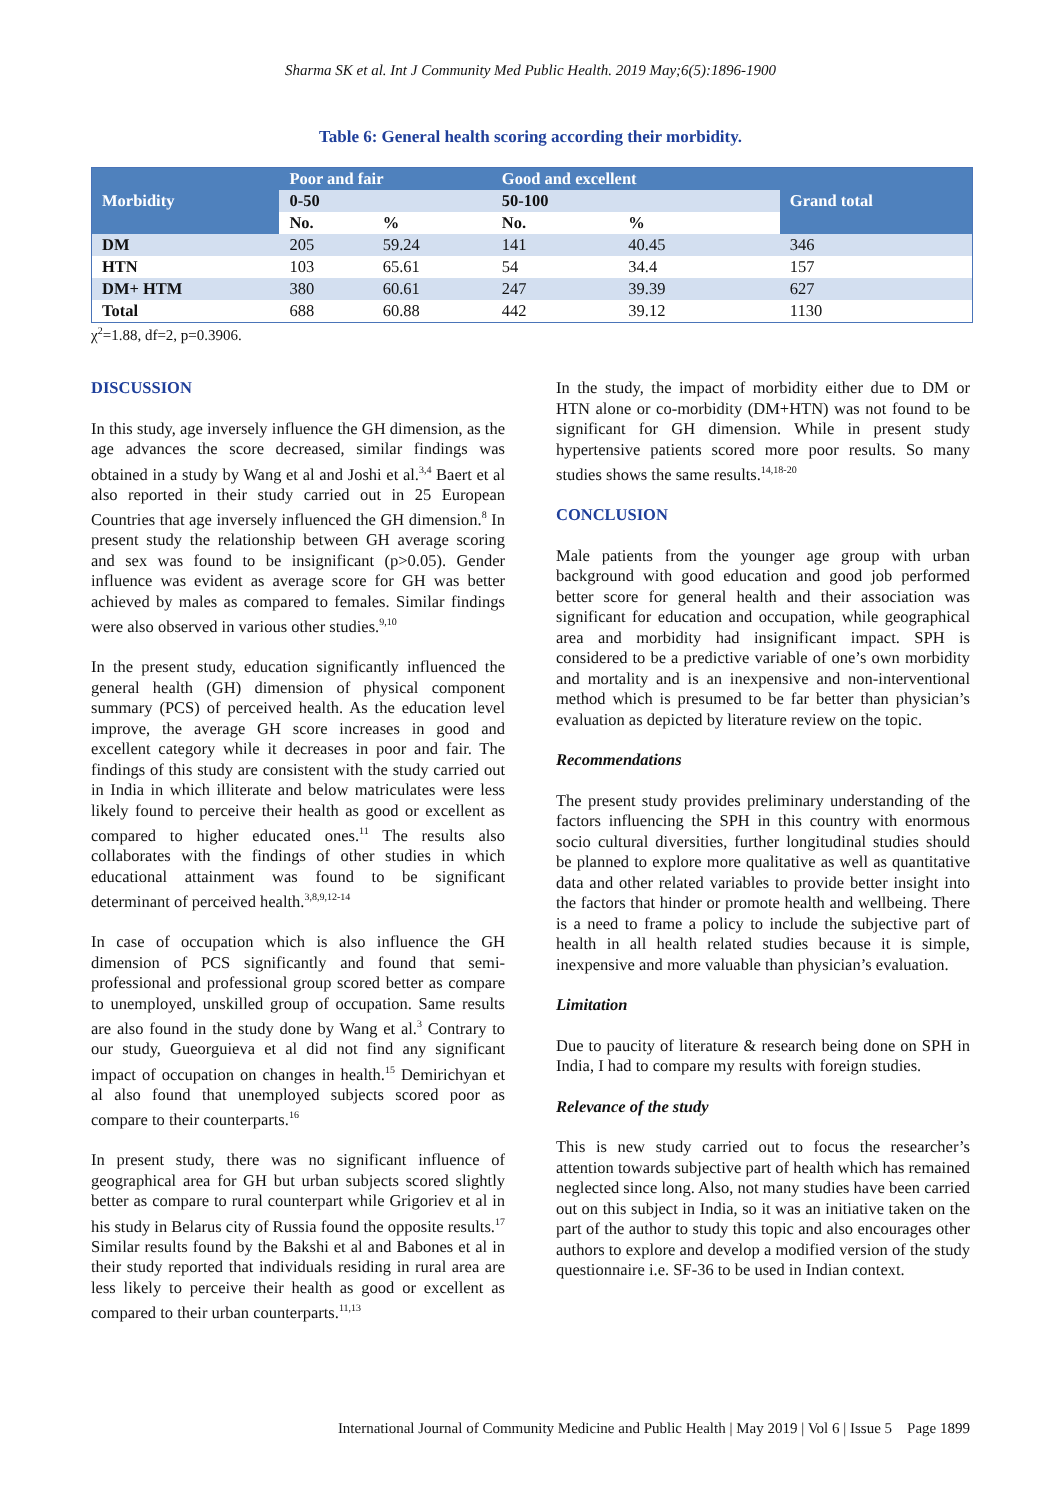Sharma SK et al. Int J Community Med Public Health. 2019 May;6(5):1896-1900
Table 6: General health scoring according their morbidity.
| Morbidity | Poor and fair | | Good and excellent | | Grand total |
| --- | --- | --- | --- | --- | --- |
| | 0-50 | | 50-100 | | |
| | No. | % | No. | % | |
| DM | 205 | 59.24 | 141 | 40.45 | 346 |
| HTN | 103 | 65.61 | 54 | 34.4 | 157 |
| DM+ HTM | 380 | 60.61 | 247 | 39.39 | 627 |
| Total | 688 | 60.88 | 442 | 39.12 | 1130 |
χ<sup>2</sup>=1.88, df=2, p=0.3906.
DISCUSSION
In this study, age inversely influence the GH dimension, as the age advances the score decreased, similar findings was obtained in a study by Wang et al and Joshi et al.<sup>3,4</sup> Baert et al also reported in their study carried out in 25 European Countries that age inversely influenced the GH dimension.<sup>8</sup> In present study the relationship between GH average scoring and sex was found to be insignificant (p>0.05). Gender influence was evident as average score for GH was better achieved by males as compared to females. Similar findings were also observed in various other studies.<sup>9,10</sup>
In the present study, education significantly influenced the general health (GH) dimension of physical component summary (PCS) of perceived health. As the education level improve, the average GH score increases in good and excellent category while it decreases in poor and fair. The findings of this study are consistent with the study carried out in India in which illiterate and below matriculates were less likely found to perceive their health as good or excellent as compared to higher educated ones.<sup>11</sup> The results also collaborates with the findings of other studies in which educational attainment was found to be significant determinant of perceived health.<sup>3,8,9,12-14</sup>
In case of occupation which is also influence the GH dimension of PCS significantly and found that semi-professional and professional group scored better as compare to unemployed, unskilled group of occupation. Same results are also found in the study done by Wang et al.<sup>3</sup> Contrary to our study, Gueorguieva et al did not find any significant impact of occupation on changes in health.<sup>15</sup> Demirichyan et al also found that unemployed subjects scored poor as compare to their counterparts.<sup>16</sup>
In present study, there was no significant influence of geographical area for GH but urban subjects scored slightly better as compare to rural counterpart while Grigoriev et al in his study in Belarus city of Russia found the opposite results.<sup>17</sup> Similar results found by the Bakshi et al and Babones et al in their study reported that individuals residing in rural area are less likely to perceive their health as good or excellent as compared to their urban counterparts.<sup>11,13</sup>
In the study, the impact of morbidity either due to DM or HTN alone or co-morbidity (DM+HTN) was not found to be significant for GH dimension. While in present study hypertensive patients scored more poor results. So many studies shows the same results.<sup>14,18-20</sup>
CONCLUSION
Male patients from the younger age group with urban background with good education and good job performed better score for general health and their association was significant for education and occupation, while geographical area and morbidity had insignificant impact. SPH is considered to be a predictive variable of one’s own morbidity and mortality and is an inexpensive and non-interventional method which is presumed to be far better than physician’s evaluation as depicted by literature review on the topic.
Recommendations
The present study provides preliminary understanding of the factors influencing the SPH in this country with enormous socio cultural diversities, further longitudinal studies should be planned to explore more qualitative as well as quantitative data and other related variables to provide better insight into the factors that hinder or promote health and wellbeing. There is a need to frame a policy to include the subjective part of health in all health related studies because it is simple, inexpensive and more valuable than physician’s evaluation.
Limitation
Due to paucity of literature & research being done on SPH in India, I had to compare my results with foreign studies.
Relevance of the study
This is new study carried out to focus the researcher’s attention towards subjective part of health which has remained neglected since long. Also, not many studies have been carried out on this subject in India, so it was an initiative taken on the part of the author to study this topic and also encourages other authors to explore and develop a modified version of the study questionnaire i.e. SF-36 to be used in Indian context.
International Journal of Community Medicine and Public Health | May 2019 | Vol 6 | Issue 5 Page 1899